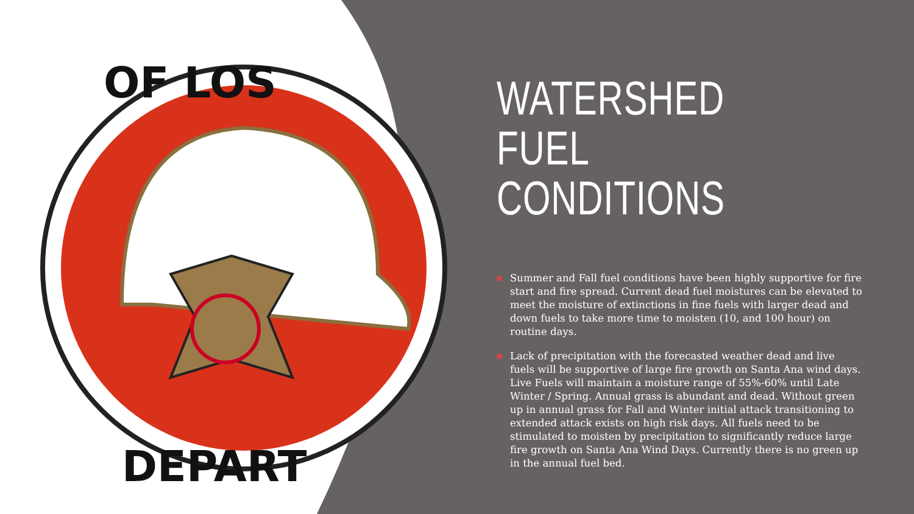OF LOS
DEPART
WATERSHED FUEL CONDITIONS
■ Summer and Fall fuel conditions have been highly supportive for fire start and fire spread. Current dead fuel moistures can be elevated to meet the moisture of extinctions in fine fuels with larger dead and down fuels to take more time to moisten (10, and 100 hour) on routine days.
■ Lack of precipitation with the forecasted weather dead and live fuels will be supportive of large fire growth on Santa Ana wind days. Live Fuels will maintain a moisture range of 55%-60% until Late Winter / Spring. Annual grass is abundant and dead. Without green up in annual grass for Fall and Winter initial attack transitioning to extended attack exists on high risk days. All fuels need to be stimulated to moisten by precipitation to significantly reduce large fire growth on Santa Ana Wind Days. Currently there is no green up in the annual fuel bed.